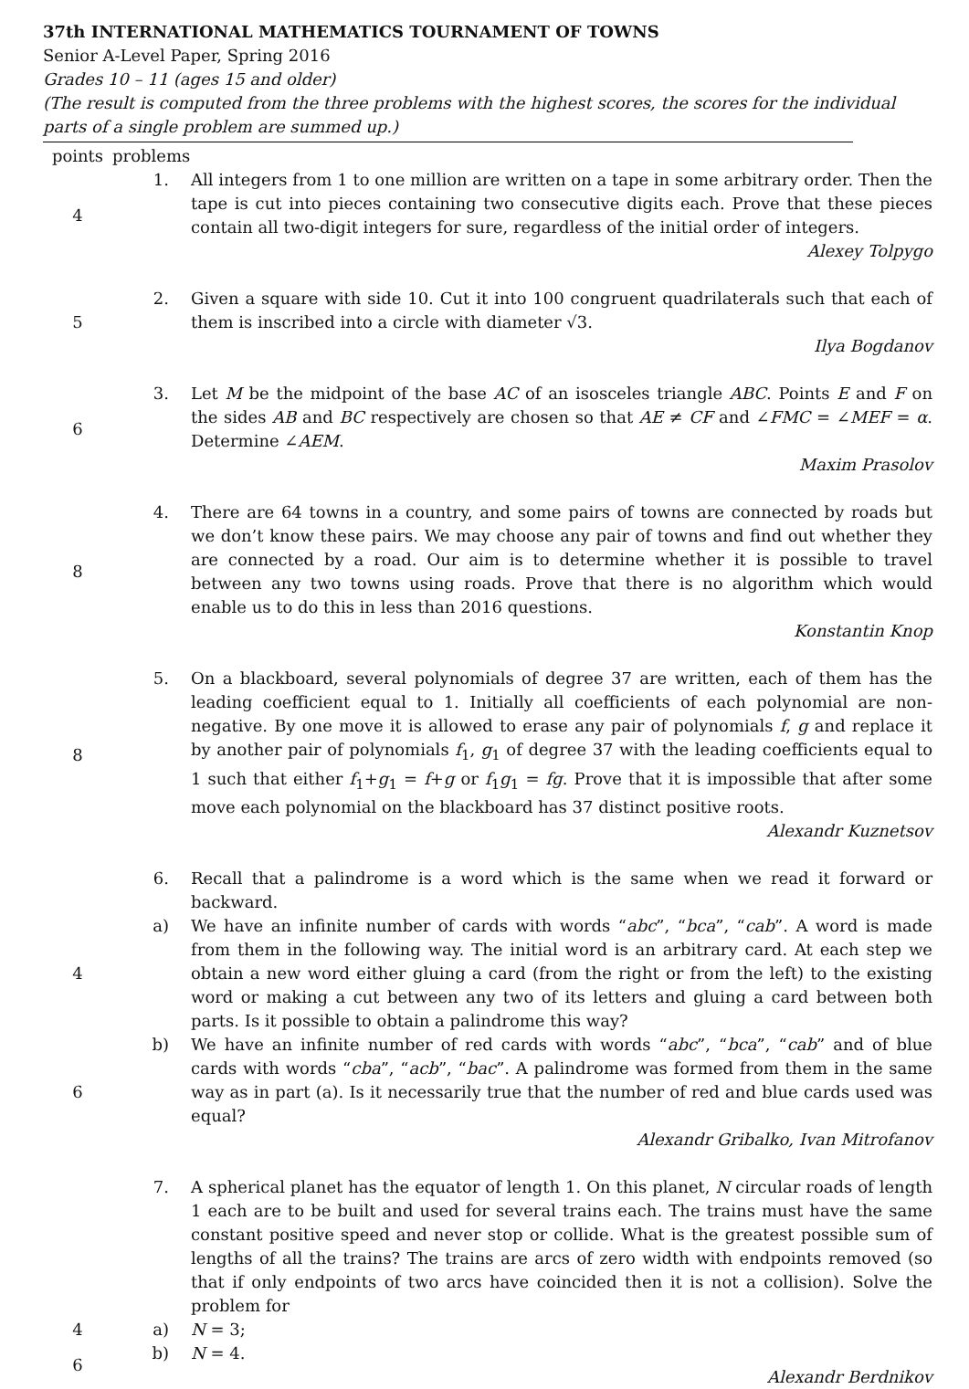37th INTERNATIONAL MATHEMATICS TOURNAMENT OF TOWNS
Senior A-Level Paper, Spring 2016
Grades 10 – 11 (ages 15 and older)
(The result is computed from the three problems with the highest scores, the scores for the individual parts of a single problem are summed up.)
| points | problems | |
| 4 | 1. | All integers from 1 to one million are written on a tape in some arbitrary order. Then the tape is cut into pieces containing two consecutive digits each. Prove that these pieces contain all two-digit integers for sure, regardless of the initial order of integers. Alexey Tolpygo |
| 5 | 2. | Given a square with side 10. Cut it into 100 congruent quadrilaterals such that each of them is inscribed into a circle with diameter √3. Ilya Bogdanov |
| 6 | 3. | Let M be the midpoint of the base AC of an isosceles triangle ABC . Points E and F on the sides AB and BC respectively are chosen so that AE ≠ CF and ∠ FMC = ∠ MEF = α . Determine ∠ AEM . Maxim Prasolov |
| 8 | 4. | There are 64 towns in a country, and some pairs of towns are connected by roads but we don’t know these pairs. We may choose any pair of towns and find out whether they are connected by a road. Our aim is to determine whether it is possible to travel between any two towns using roads. Prove that there is no algorithm which would enable us to do this in less than 2016 questions. Konstantin Knop |
| 8 | 5. | On a blackboard, several polynomials of degree 37 are written, each of them has the leading coefficient equal to 1. Initially all coefficients of each polynomial are non-negative. By one move it is allowed to erase any pair of polynomials f , g and replace it by another pair of polynomials f<sub>1</sub>, g<sub>1</sub> of degree 37 with the leading coefficients equal to 1 such that either f<sub>1</sub>+ g<sub>1</sub> = f + g or f<sub>1</sub> g<sub>1</sub> = fg . Prove that it is impossible that after some move each polynomial on the blackboard has 37 distinct positive roots. Alexandr Kuznetsov |
| | 6. | Recall that a palindrome is a word which is the same when we read it forward or backward. |
| 4 | a) | We have an infinite number of cards with words “ abc ”, “ bca ”, “ cab ”. A word is made from them in the following way. The initial word is an arbitrary card. At each step we obtain a new word either gluing a card (from the right or from the left) to the existing word or making a cut between any two of its letters and gluing a card between both parts. Is it possible to obtain a palindrome this way? |
| 6 | b) | We have an infinite number of red cards with words “ abc ”, “ bca ”, “ cab ” and of blue cards with words “ cba ”, “ acb ”, “ bac ”. A palindrome was formed from them in the same way as in part (a). Is it necessarily true that the number of red and blue cards used was equal? Alexandr Gribalko, Ivan Mitrofanov |
| | 7. | A spherical planet has the equator of length 1. On this planet, N circular roads of length 1 each are to be built and used for several trains each. The trains must have the same constant positive speed and never stop or collide. What is the greatest possible sum of lengths of all the trains? The trains are arcs of zero width with endpoints removed (so that if only endpoints of two arcs have coincided then it is not a collision). Solve the problem for |
| 4 | a) | N = 3; |
| 6 | b) | N = 4. Alexandr Berdnikov |